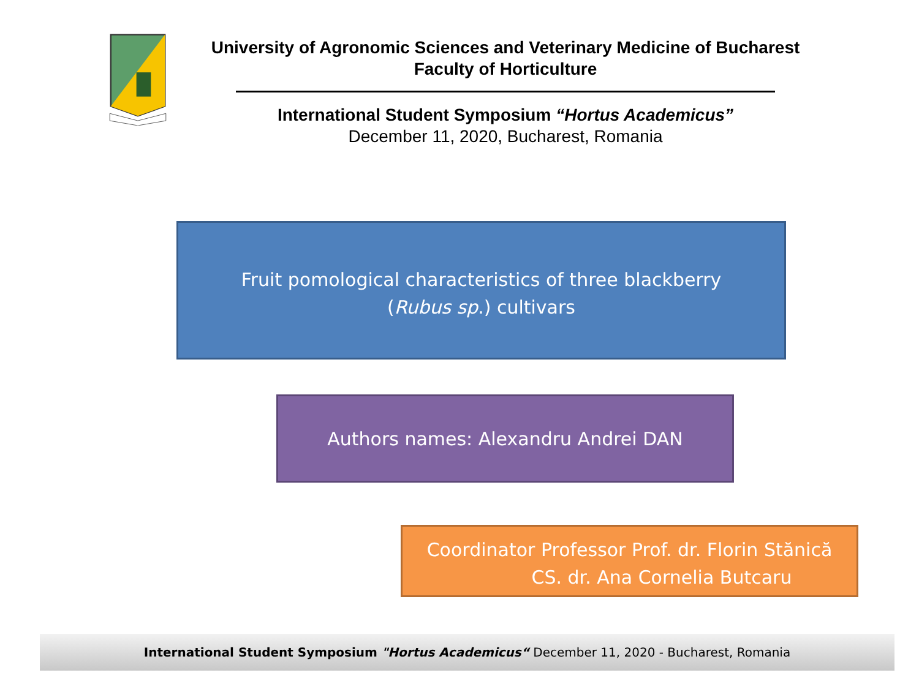University of Agronomic Sciences and Veterinary Medicine of Bucharest
Faculty of Horticulture
International Student Symposium “Hortus Academicus”
December 11, 2020, Bucharest, Romania
Fruit pomological characteristics of three blackberry
(Rubus sp.) cultivars
Authors names: Alexandru Andrei DAN
Coordinator Professor Prof. dr. Florin Stănică
CS. dr. Ana Cornelia Butcaru
International Student Symposium "Hortus Academicus“ December 11, 2020 - Bucharest, Romania